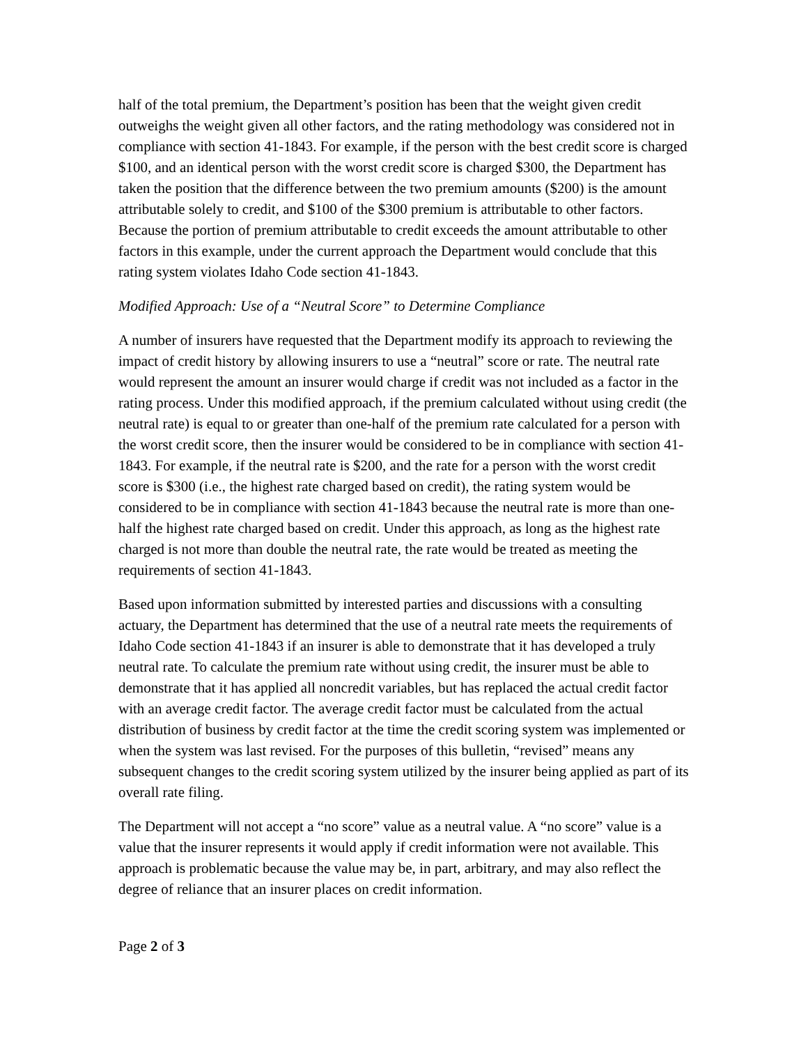half of the total premium, the Department’s position has been that the weight given credit outweighs the weight given all other factors, and the rating methodology was considered not in compliance with section 41-1843. For example, if the person with the best credit score is charged $100, and an identical person with the worst credit score is charged $300, the Department has taken the position that the difference between the two premium amounts ($200) is the amount attributable solely to credit, and $100 of the $300 premium is attributable to other factors. Because the portion of premium attributable to credit exceeds the amount attributable to other factors in this example, under the current approach the Department would conclude that this rating system violates Idaho Code section 41-1843.
Modified Approach: Use of a “Neutral Score” to Determine Compliance
A number of insurers have requested that the Department modify its approach to reviewing the impact of credit history by allowing insurers to use a “neutral” score or rate. The neutral rate would represent the amount an insurer would charge if credit was not included as a factor in the rating process. Under this modified approach, if the premium calculated without using credit (the neutral rate) is equal to or greater than one-half of the premium rate calculated for a person with the worst credit score, then the insurer would be considered to be in compliance with section 41-1843. For example, if the neutral rate is $200, and the rate for a person with the worst credit score is $300 (i.e., the highest rate charged based on credit), the rating system would be considered to be in compliance with section 41-1843 because the neutral rate is more than one-half the highest rate charged based on credit. Under this approach, as long as the highest rate charged is not more than double the neutral rate, the rate would be treated as meeting the requirements of section 41-1843.
Based upon information submitted by interested parties and discussions with a consulting actuary, the Department has determined that the use of a neutral rate meets the requirements of Idaho Code section 41-1843 if an insurer is able to demonstrate that it has developed a truly neutral rate. To calculate the premium rate without using credit, the insurer must be able to demonstrate that it has applied all noncredit variables, but has replaced the actual credit factor with an average credit factor. The average credit factor must be calculated from the actual distribution of business by credit factor at the time the credit scoring system was implemented or when the system was last revised. For the purposes of this bulletin, “revised” means any subsequent changes to the credit scoring system utilized by the insurer being applied as part of its overall rate filing.
The Department will not accept a “no score” value as a neutral value. A “no score” value is a value that the insurer represents it would apply if credit information were not available. This approach is problematic because the value may be, in part, arbitrary, and may also reflect the degree of reliance that an insurer places on credit information.
Page 2 of 3